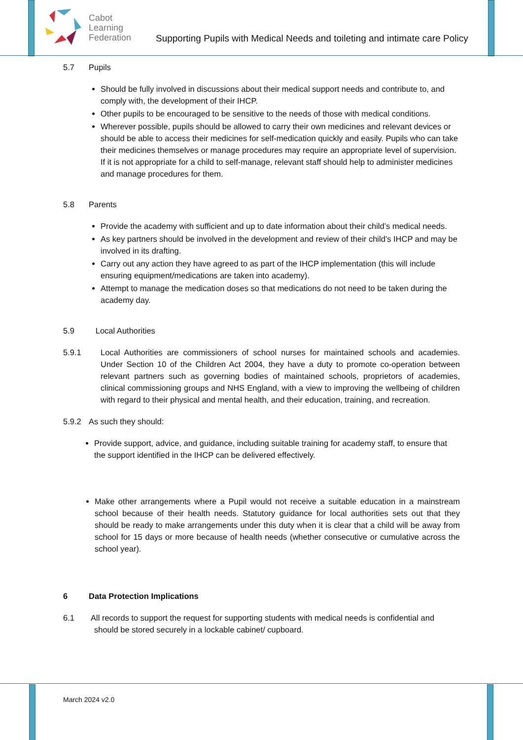Cabot
Learning
Federation
Supporting Pupils with Medical Needs and toileting and intimate care Policy
5.7 Pupils
Should be fully involved in discussions about their medical support needs and contribute to, and comply with, the development of their IHCP.
Other pupils to be encouraged to be sensitive to the needs of those with medical conditions.
Wherever possible, pupils should be allowed to carry their own medicines and relevant devices or should be able to access their medicines for self-medication quickly and easily. Pupils who can take their medicines themselves or manage procedures may require an appropriate level of supervision. If it is not appropriate for a child to self-manage, relevant staff should help to administer medicines and manage procedures for them.
5.8 Parents
Provide the academy with sufficient and up to date information about their child’s medical needs.
As key partners should be involved in the development and review of their child’s IHCP and may be involved in its drafting.
Carry out any action they have agreed to as part of the IHCP implementation (this will include ensuring equipment/medications are taken into academy).
Attempt to manage the medication doses so that medications do not need to be taken during the academy day.
5.9 Local Authorities
5.9.1 Local Authorities are commissioners of school nurses for maintained schools and academies. Under Section 10 of the Children Act 2004, they have a duty to promote co-operation between relevant partners such as governing bodies of maintained schools, proprietors of academies, clinical commissioning groups and NHS England, with a view to improving the wellbeing of children with regard to their physical and mental health, and their education, training, and recreation.
5.9.2 As such they should:
Provide support, advice, and guidance, including suitable training for academy staff, to ensure that the support identified in the IHCP can be delivered effectively.
Make other arrangements where a Pupil would not receive a suitable education in a mainstream school because of their health needs. Statutory guidance for local authorities sets out that they should be ready to make arrangements under this duty when it is clear that a child will be away from school for 15 days or more because of health needs (whether consecutive or cumulative across the school year).
6 Data Protection Implications
6.1 All records to support the request for supporting students with medical needs is confidential and should be stored securely in a lockable cabinet/ cupboard.
March 2024 v2.0